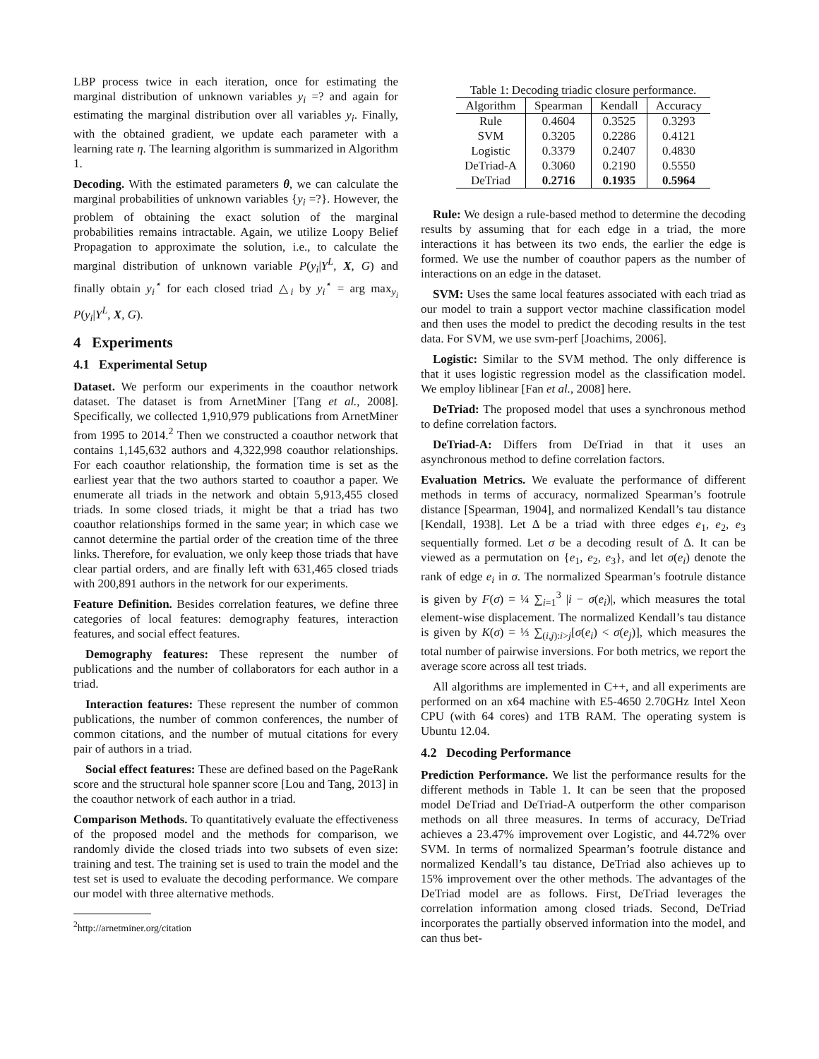LBP process twice in each iteration, once for estimating the marginal distribution of unknown variables y<sub>i</sub> =? and again for estimating the marginal distribution over all variables y<sub>i</sub>. Finally, with the obtained gradient, we update each parameter with a learning rate η. The learning algorithm is summarized in Algorithm 1.
Decoding. With the estimated parameters θ, we can calculate the marginal probabilities of unknown variables {y<sub>i</sub> =?}. However, the problem of obtaining the exact solution of the marginal probabilities remains intractable. Again, we utilize Loopy Belief Propagation to approximate the solution, i.e., to calculate the marginal distribution of unknown variable P(y<sub>i</sub>|Y<sup>L</sup>, X, G) and finally obtain y<sub>i</sub><sup>⋆</sup> for each closed triad △<sub>i</sub> by y<sub>i</sub><sup>⋆</sup> = arg max<sub>y<sub>i</sub></sub> P(y<sub>i</sub>|Y<sup>L</sup>, X, G).
4 Experiments
4.1 Experimental Setup
Dataset. We perform our experiments in the coauthor network dataset. The dataset is from ArnetMiner [Tang et al., 2008]. Specifically, we collected 1,910,979 publications from ArnetMiner from 1995 to 2014.<sup>2</sup> Then we constructed a coauthor network that contains 1,145,632 authors and 4,322,998 coauthor relationships. For each coauthor relationship, the formation time is set as the earliest year that the two authors started to coauthor a paper. We enumerate all triads in the network and obtain 5,913,455 closed triads. In some closed triads, it might be that a triad has two coauthor relationships formed in the same year; in which case we cannot determine the partial order of the creation time of the three links. Therefore, for evaluation, we only keep those triads that have clear partial orders, and are finally left with 631,465 closed triads with 200,891 authors in the network for our experiments.
Feature Definition. Besides correlation features, we define three categories of local features: demography features, interaction features, and social effect features.
Demography features: These represent the number of publications and the number of collaborators for each author in a triad.
Interaction features: These represent the number of common publications, the number of common conferences, the number of common citations, and the number of mutual citations for every pair of authors in a triad.
Social effect features: These are defined based on the PageRank score and the structural hole spanner score [Lou and Tang, 2013] in the coauthor network of each author in a triad.
Comparison Methods. To quantitatively evaluate the effectiveness of the proposed model and the methods for comparison, we randomly divide the closed triads into two subsets of even size: training and test. The training set is used to train the model and the test set is used to evaluate the decoding performance. We compare our model with three alternative methods.
<sup>2</sup> http://arnetminer.org/citation
Table 1: Decoding triadic closure performance.
| Algorithm | Spearman | Kendall | Accuracy |
| --- | --- | --- | --- |
| Rule | 0.4604 | 0.3525 | 0.3293 |
| SVM | 0.3205 | 0.2286 | 0.4121 |
| Logistic | 0.3379 | 0.2407 | 0.4830 |
| DeTriad-A | 0.3060 | 0.2190 | 0.5550 |
| DeTriad | 0.2716 | 0.1935 | 0.5964 |
Rule: We design a rule-based method to determine the decoding results by assuming that for each edge in a triad, the more interactions it has between its two ends, the earlier the edge is formed. We use the number of coauthor papers as the number of interactions on an edge in the dataset.
SVM: Uses the same local features associated with each triad as our model to train a support vector machine classification model and then uses the model to predict the decoding results in the test data. For SVM, we use svm-perf [Joachims, 2006].
Logistic: Similar to the SVM method. The only difference is that it uses logistic regression model as the classification model. We employ liblinear [Fan et al., 2008] here.
DeTriad: The proposed model that uses a synchronous method to define correlation factors.
DeTriad-A: Differs from DeTriad in that it uses an asynchronous method to define correlation factors.
Evaluation Metrics. We evaluate the performance of different methods in terms of accuracy, normalized Spearman’s footrule distance [Spearman, 1904], and normalized Kendall’s tau distance [Kendall, 1938]. Let Δ be a triad with three edges e<sub>1</sub>, e<sub>2</sub>, e<sub>3</sub> sequentially formed. Let σ be a decoding result of Δ. It can be viewed as a permutation on {e<sub>1</sub>, e<sub>2</sub>, e<sub>3</sub>}, and let σ(e<sub>i</sub>) denote the rank of edge e<sub>i</sub> in σ. The normalized Spearman’s footrule distance is given by F(σ) = ¼ ∑<sub>i=1</sub><sup>3</sup> |i − σ(e<sub>i</sub>)|, which measures the total element-wise displacement. The normalized Kendall’s tau distance is given by K(σ) = ⅓ ∑<sub>(i,j):i>j</sub>[σ(e<sub>i</sub>) < σ(e<sub>j</sub>)], which measures the total number of pairwise inversions. For both metrics, we report the average score across all test triads.
All algorithms are implemented in C++, and all experiments are performed on an x64 machine with E5-4650 2.70GHz Intel Xeon CPU (with 64 cores) and 1TB RAM. The operating system is Ubuntu 12.04.
4.2 Decoding Performance
Prediction Performance. We list the performance results for the different methods in Table 1. It can be seen that the proposed model DeTriad and DeTriad-A outperform the other comparison methods on all three measures. In terms of accuracy, DeTriad achieves a 23.47% improvement over Logistic, and 44.72% over SVM. In terms of normalized Spearman’s footrule distance and normalized Kendall’s tau distance, DeTriad also achieves up to 15% improvement over the other methods. The advantages of the DeTriad model are as follows. First, DeTriad leverages the correlation information among closed triads. Second, DeTriad incorporates the partially observed information into the model, and can thus bet-